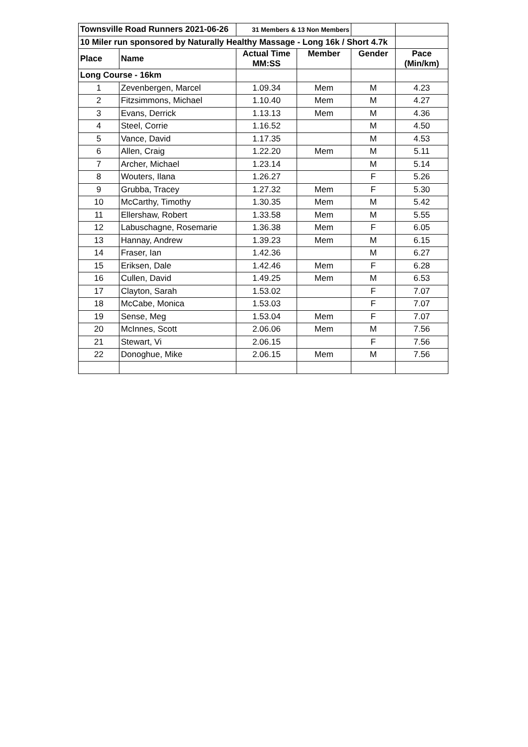| Townsville Road Runners 2021-06-26 | | 31 Members & 13 Non Members | | | |
| 10 Miler run sponsored by Naturally Healthy Massage - Long 16k / Short 4.7k | | | | | |
| Place | Name | Actual Time MM:SS | Member | Gender | Pace (Min/km) |
| Long Course - 16km | | | | | |
| 1 | Zevenbergen, Marcel | 1.09.34 | Mem | M | 4.23 |
| 2 | Fitzsimmons, Michael | 1.10.40 | Mem | M | 4.27 |
| 3 | Evans, Derrick | 1.13.13 | Mem | M | 4.36 |
| 4 | Steel, Corrie | 1.16.52 | | M | 4.50 |
| 5 | Vance, David | 1.17.35 | | M | 4.53 |
| 6 | Allen, Craig | 1.22.20 | Mem | M | 5.11 |
| 7 | Archer, Michael | 1.23.14 | | M | 5.14 |
| 8 | Wouters, Ilana | 1.26.27 | | F | 5.26 |
| 9 | Grubba, Tracey | 1.27.32 | Mem | F | 5.30 |
| 10 | McCarthy, Timothy | 1.30.35 | Mem | M | 5.42 |
| 11 | Ellershaw, Robert | 1.33.58 | Mem | M | 5.55 |
| 12 | Labuschagne, Rosemarie | 1.36.38 | Mem | F | 6.05 |
| 13 | Hannay, Andrew | 1.39.23 | Mem | M | 6.15 |
| 14 | Fraser, Ian | 1.42.36 | | M | 6.27 |
| 15 | Eriksen, Dale | 1.42.46 | Mem | F | 6.28 |
| 16 | Cullen, David | 1.49.25 | Mem | M | 6.53 |
| 17 | Clayton, Sarah | 1.53.02 | | F | 7.07 |
| 18 | McCabe, Monica | 1.53.03 | | F | 7.07 |
| 19 | Sense, Meg | 1.53.04 | Mem | F | 7.07 |
| 20 | McInnes, Scott | 2.06.06 | Mem | M | 7.56 |
| 21 | Stewart, Vi | 2.06.15 | | F | 7.56 |
| 22 | Donoghue, Mike | 2.06.15 | Mem | M | 7.56 |